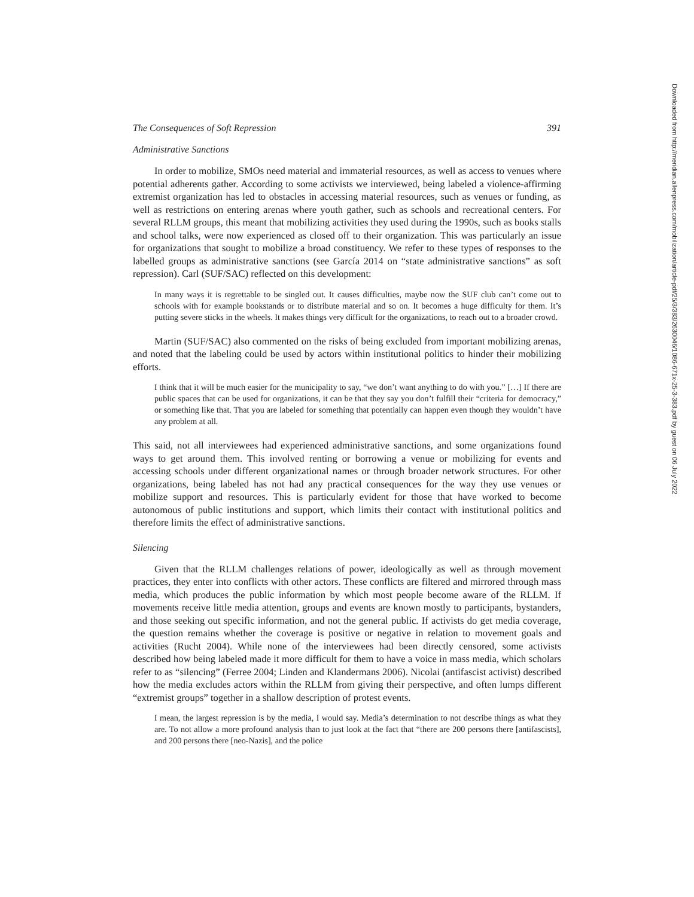The Consequences of Soft Repression 391
Administrative Sanctions
In order to mobilize, SMOs need material and immaterial resources, as well as access to venues where potential adherents gather. According to some activists we interviewed, being labeled a violence-affirming extremist organization has led to obstacles in accessing material resources, such as venues or funding, as well as restrictions on entering arenas where youth gather, such as schools and recreational centers. For several RLLM groups, this meant that mobilizing activities they used during the 1990s, such as books stalls and school talks, were now experienced as closed off to their organization. This was particularly an issue for organizations that sought to mobilize a broad constituency. We refer to these types of responses to the labelled groups as administrative sanctions (see García 2014 on “state administrative sanctions” as soft repression). Carl (SUF/SAC) reflected on this development:
In many ways it is regrettable to be singled out. It causes difficulties, maybe now the SUF club can’t come out to schools with for example bookstands or to distribute material and so on. It becomes a huge difficulty for them. It’s putting severe sticks in the wheels. It makes things very difficult for the organizations, to reach out to a broader crowd.
Martin (SUF/SAC) also commented on the risks of being excluded from important mobilizing arenas, and noted that the labeling could be used by actors within institutional politics to hinder their mobilizing efforts.
I think that it will be much easier for the municipality to say, “we don’t want anything to do with you.” […] If there are public spaces that can be used for organizations, it can be that they say you don’t fulfill their “criteria for democracy,” or something like that. That you are labeled for something that potentially can happen even though they wouldn’t have any problem at all.
This said, not all interviewees had experienced administrative sanctions, and some organizations found ways to get around them. This involved renting or borrowing a venue or mobilizing for events and accessing schools under different organizational names or through broader network structures. For other organizations, being labeled has not had any practical consequences for the way they use venues or mobilize support and resources. This is particularly evident for those that have worked to become autonomous of public institutions and support, which limits their contact with institutional politics and therefore limits the effect of administrative sanctions.
Silencing
Given that the RLLM challenges relations of power, ideologically as well as through movement practices, they enter into conflicts with other actors. These conflicts are filtered and mirrored through mass media, which produces the public information by which most people become aware of the RLLM. If movements receive little media attention, groups and events are known mostly to participants, bystanders, and those seeking out specific information, and not the general public. If activists do get media coverage, the question remains whether the coverage is positive or negative in relation to movement goals and activities (Rucht 2004). While none of the interviewees had been directly censored, some activists described how being labeled made it more difficult for them to have a voice in mass media, which scholars refer to as “silencing” (Ferree 2004; Linden and Klandermans 2006). Nicolai (antifascist activist) described how the media excludes actors within the RLLM from giving their perspective, and often lumps different “extremist groups” together in a shallow description of protest events.
I mean, the largest repression is by the media, I would say. Media’s determination to not describe things as what they are. To not allow a more profound analysis than to just look at the fact that “there are 200 persons there [antifascists], and 200 persons there [neo-Nazis], and the police
Downloaded from http://meridian.allenpress.com/mobilization/article-pdf/25/3/383/2630046/1086-671x-25-3-383.pdf by guest on 06 July 2022